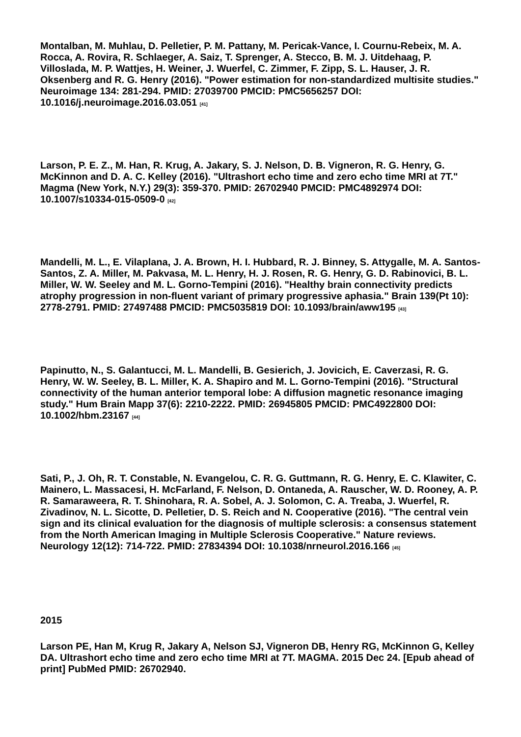Montalban, M. Muhlau, D. Pelletier, P. M. Pattany, M. Pericak-Vance, I. Cournu-Rebeix, M. A. Rocca, A. Rovira, R. Schlaeger, A. Saiz, T. Sprenger, A. Stecco, B. M. J. Uitdehaag, P. Villoslada, M. P. Wattjes, H. Weiner, J. Wuerfel, C. Zimmer, F. Zipp, S. L. Hauser, J. R. Oksenberg and R. G. Henry (2016). "Power estimation for non-standardized multisite studies." Neuroimage 134: 281-294. PMID: 27039700 PMCID: PMC5656257 DOI: 10.1016/j.neuroimage.2016.03.051 <sup>[41]</sup>
Larson, P. E. Z., M. Han, R. Krug, A. Jakary, S. J. Nelson, D. B. Vigneron, R. G. Henry, G. McKinnon and D. A. C. Kelley (2016). "Ultrashort echo time and zero echo time MRI at 7T." Magma (New York, N.Y.) 29(3): 359-370. PMID: 26702940 PMCID: PMC4892974 DOI: 10.1007/s10334-015-0509-0 <sup>[42]</sup>
Mandelli, M. L., E. Vilaplana, J. A. Brown, H. I. Hubbard, R. J. Binney, S. Attygalle, M. A. Santos-Santos, Z. A. Miller, M. Pakvasa, M. L. Henry, H. J. Rosen, R. G. Henry, G. D. Rabinovici, B. L. Miller, W. W. Seeley and M. L. Gorno-Tempini (2016). "Healthy brain connectivity predicts atrophy progression in non-fluent variant of primary progressive aphasia." Brain 139(Pt 10): 2778-2791. PMID: 27497488 PMCID: PMC5035819 DOI: 10.1093/brain/aww195 <sup>[43]</sup>
Papinutto, N., S. Galantucci, M. L. Mandelli, B. Gesierich, J. Jovicich, E. Caverzasi, R. G. Henry, W. W. Seeley, B. L. Miller, K. A. Shapiro and M. L. Gorno-Tempini (2016). "Structural connectivity of the human anterior temporal lobe: A diffusion magnetic resonance imaging study." Hum Brain Mapp 37(6): 2210-2222. PMID: 26945805 PMCID: PMC4922800 DOI: 10.1002/hbm.23167 <sup>[44]</sup>
Sati, P., J. Oh, R. T. Constable, N. Evangelou, C. R. G. Guttmann, R. G. Henry, E. C. Klawiter, C. Mainero, L. Massacesi, H. McFarland, F. Nelson, D. Ontaneda, A. Rauscher, W. D. Rooney, A. P. R. Samaraweera, R. T. Shinohara, R. A. Sobel, A. J. Solomon, C. A. Treaba, J. Wuerfel, R. Zivadinov, N. L. Sicotte, D. Pelletier, D. S. Reich and N. Cooperative (2016). "The central vein sign and its clinical evaluation for the diagnosis of multiple sclerosis: a consensus statement from the North American Imaging in Multiple Sclerosis Cooperative." Nature reviews. Neurology 12(12): 714-722. PMID: 27834394 DOI: 10.1038/nrneurol.2016.166 <sup>[45]</sup>
2015
Larson PE, Han M, Krug R, Jakary A, Nelson SJ, Vigneron DB, Henry RG, McKinnon G, Kelley DA. Ultrashort echo time and zero echo time MRI at 7T. MAGMA. 2015 Dec 24. [Epub ahead of print] PubMed PMID: 26702940.